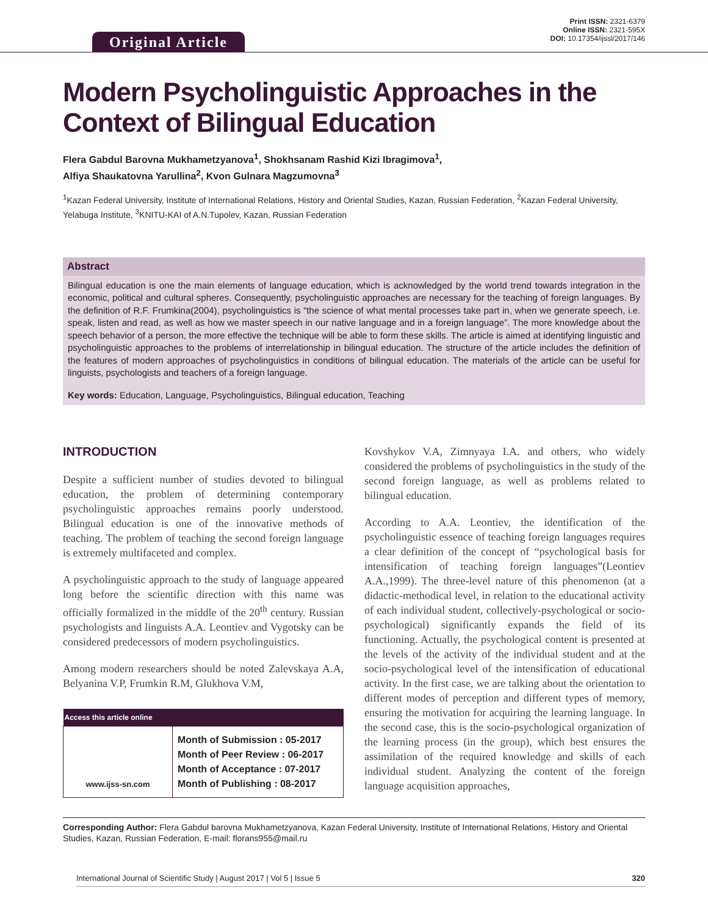Original Article
Print ISSN: 2321-6379
Online ISSN: 2321-595X
DOI: 10.17354/ijssl/2017/146
Modern Psycholinguistic Approaches in the Context of Bilingual Education
Flera Gabdul Barovna Mukhametzyanova<sup>1</sup>, Shokhsanam Rashid Kizi Ibragimova<sup>1</sup>,
Alfiya Shaukatovna Yarullina<sup>2</sup>, Kvon Gulnara Magzumovna<sup>3</sup>
<sup>1</sup> Kazan Federal University, Institute of International Relations, History and Oriental Studies, Kazan, Russian Federation, <sup>2</sup>Kazan Federal University, Yelabuga Institute, <sup>3</sup>KNITU-KAI of A.N.Tupolev, Kazan, Russian Federation
Abstract
Bilingual education is one the main elements of language education, which is acknowledged by the world trend towards integration in the economic, political and cultural spheres. Consequently, psycholinguistic approaches are necessary for the teaching of foreign languages. By the definition of R.F. Frumkina(2004), psycholinguistics is “the science of what mental processes take part in, when we generate speech, i.e. speak, listen and read, as well as how we master speech in our native language and in a foreign language”. The more knowledge about the speech behavior of a person, the more effective the technique will be able to form these skills. The article is aimed at identifying linguistic and psycholinguistic approaches to the problems of interrelationship in bilingual education. The structure of the article includes the definition of the features of modern approaches of psycholinguistics in conditions of bilingual education. The materials of the article can be useful for linguists, psychologists and teachers of a foreign language.
Key words: Education, Language, Psycholinguistics, Bilingual education, Teaching
INTRODUCTION
Despite a sufficient number of studies devoted to bilingual education, the problem of determining contemporary psycholinguistic approaches remains poorly understood. Bilingual education is one of the innovative methods of teaching. The problem of teaching the second foreign language is extremely multifaceted and complex.
A psycholinguistic approach to the study of language appeared long before the scientific direction with this name was officially formalized in the middle of the 20<sup>th</sup> century. Russian psychologists and linguists A.A. Leontiev and Vygotsky can be considered predecessors of modern psycholinguistics.
Among modern researchers should be noted Zalevskaya A.A, Belyanina V.P, Frumkin R.M, Glukhova V.M,
| Access this article online | |
| --- | --- |
| www.ijss-sn.com | Month of Submission : 05-2017 Month of Peer Review : 06-2017 Month of Acceptance : 07-2017 Month of Publishing : 08-2017 |
Kovshykov V.A, Zimnyaya I.A. and others, who widely considered the problems of psycholinguistics in the study of the second foreign language, as well as problems related to bilingual education.
According to A.A. Leontiev, the identification of the psycholinguistic essence of teaching foreign languages requires a clear definition of the concept of “psychological basis for intensification of teaching foreign languages”(Leontiev A.A.,1999). The three-level nature of this phenomenon (at a didactic-methodical level, in relation to the educational activity of each individual student, collectively-psychological or socio-psychological) significantly expands the field of its functioning. Actually, the psychological content is presented at the levels of the activity of the individual student and at the socio-psychological level of the intensification of educational activity. In the first case, we are talking about the orientation to different modes of perception and different types of memory, ensuring the motivation for acquiring the learning language. In the second case, this is the socio-psychological organization of the learning process (in the group), which best ensures the assimilation of the required knowledge and skills of each individual student. Analyzing the content of the foreign language acquisition approaches,
Corresponding Author: Flera Gabdul barovna Mukhametzyanova, Kazan Federal University, Institute of International Relations, History and Oriental Studies, Kazan, Russian Federation, E-mail: florans955@mail.ru
International Journal of Scientific Study | August 2017 | Vol 5 | Issue 5 320